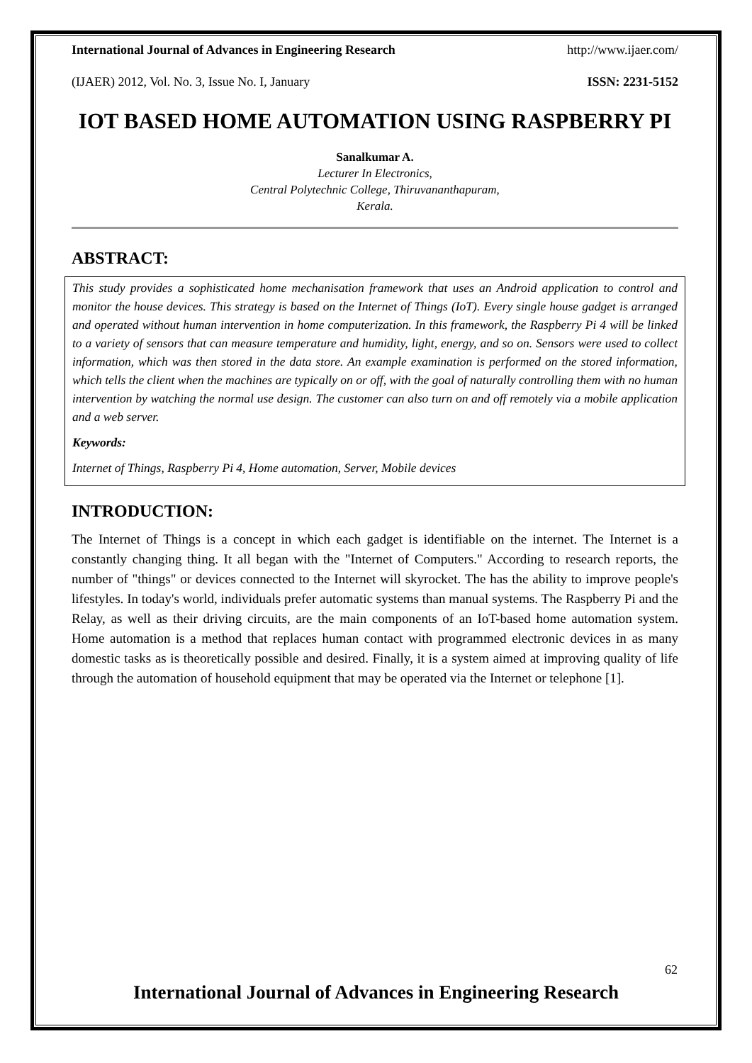International Journal of Advances in Engineering Research http://www.ijaer.com/
(IJAER) 2012, Vol. No. 3, Issue No. I, January ISSN: 2231-5152
IOT BASED HOME AUTOMATION USING RASPBERRY PI
Sanalkumar A.
Lecturer In Electronics,
Central Polytechnic College, Thiruvananthapuram,
Kerala.
ABSTRACT:
This study provides a sophisticated home mechanisation framework that uses an Android application to control and monitor the house devices. This strategy is based on the Internet of Things (IoT). Every single house gadget is arranged and operated without human intervention in home computerization. In this framework, the Raspberry Pi 4 will be linked to a variety of sensors that can measure temperature and humidity, light, energy, and so on. Sensors were used to collect information, which was then stored in the data store. An example examination is performed on the stored information, which tells the client when the machines are typically on or off, with the goal of naturally controlling them with no human intervention by watching the normal use design. The customer can also turn on and off remotely via a mobile application and a web server.
Keywords:
Internet of Things, Raspberry Pi 4, Home automation, Server, Mobile devices
INTRODUCTION:
The Internet of Things is a concept in which each gadget is identifiable on the internet. The Internet is a constantly changing thing. It all began with the "Internet of Computers." According to research reports, the number of "things" or devices connected to the Internet will skyrocket. The has the ability to improve people's lifestyles. In today's world, individuals prefer automatic systems than manual systems. The Raspberry Pi and the Relay, as well as their driving circuits, are the main components of an IoT-based home automation system. Home automation is a method that replaces human contact with programmed electronic devices in as many domestic tasks as is theoretically possible and desired. Finally, it is a system aimed at improving quality of life through the automation of household equipment that may be operated via the Internet or telephone [1].
62
International Journal of Advances in Engineering Research